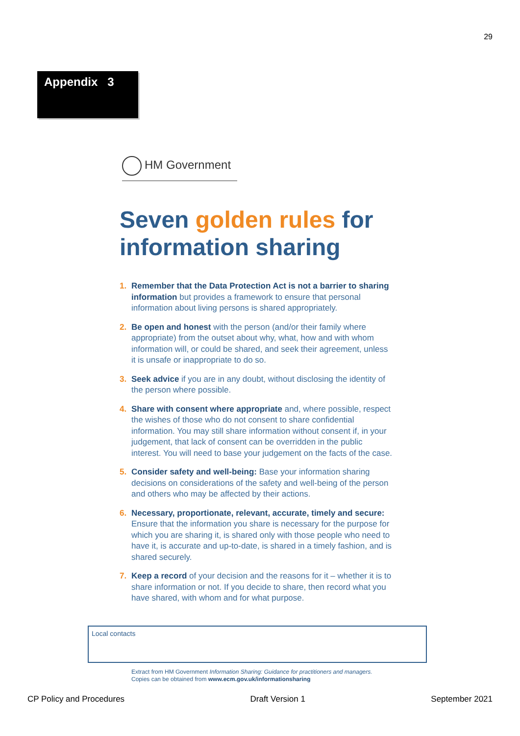29
Appendix 3
HM Government
Seven golden rules for information sharing
1. Remember that the Data Protection Act is not a barrier to sharing information but provides a framework to ensure that personal information about living persons is shared appropriately.
2. Be open and honest with the person (and/or their family where appropriate) from the outset about why, what, how and with whom information will, or could be shared, and seek their agreement, unless it is unsafe or inappropriate to do so.
3. Seek advice if you are in any doubt, without disclosing the identity of the person where possible.
4. Share with consent where appropriate and, where possible, respect the wishes of those who do not consent to share confidential information. You may still share information without consent if, in your judgement, that lack of consent can be overridden in the public interest. You will need to base your judgement on the facts of the case.
5. Consider safety and well-being: Base your information sharing decisions on considerations of the safety and well-being of the person and others who may be affected by their actions.
6. Necessary, proportionate, relevant, accurate, timely and secure: Ensure that the information you share is necessary for the purpose for which you are sharing it, is shared only with those people who need to have it, is accurate and up-to-date, is shared in a timely fashion, and is shared securely.
7. Keep a record of your decision and the reasons for it – whether it is to share information or not. If you decide to share, then record what you have shared, with whom and for what purpose.
Local contacts
Extract from HM Government Information Sharing: Guidance for practitioners and managers.
Copies can be obtained from www.ecm.gov.uk/informationsharing
CP Policy and Procedures Draft Version 1 September 2021